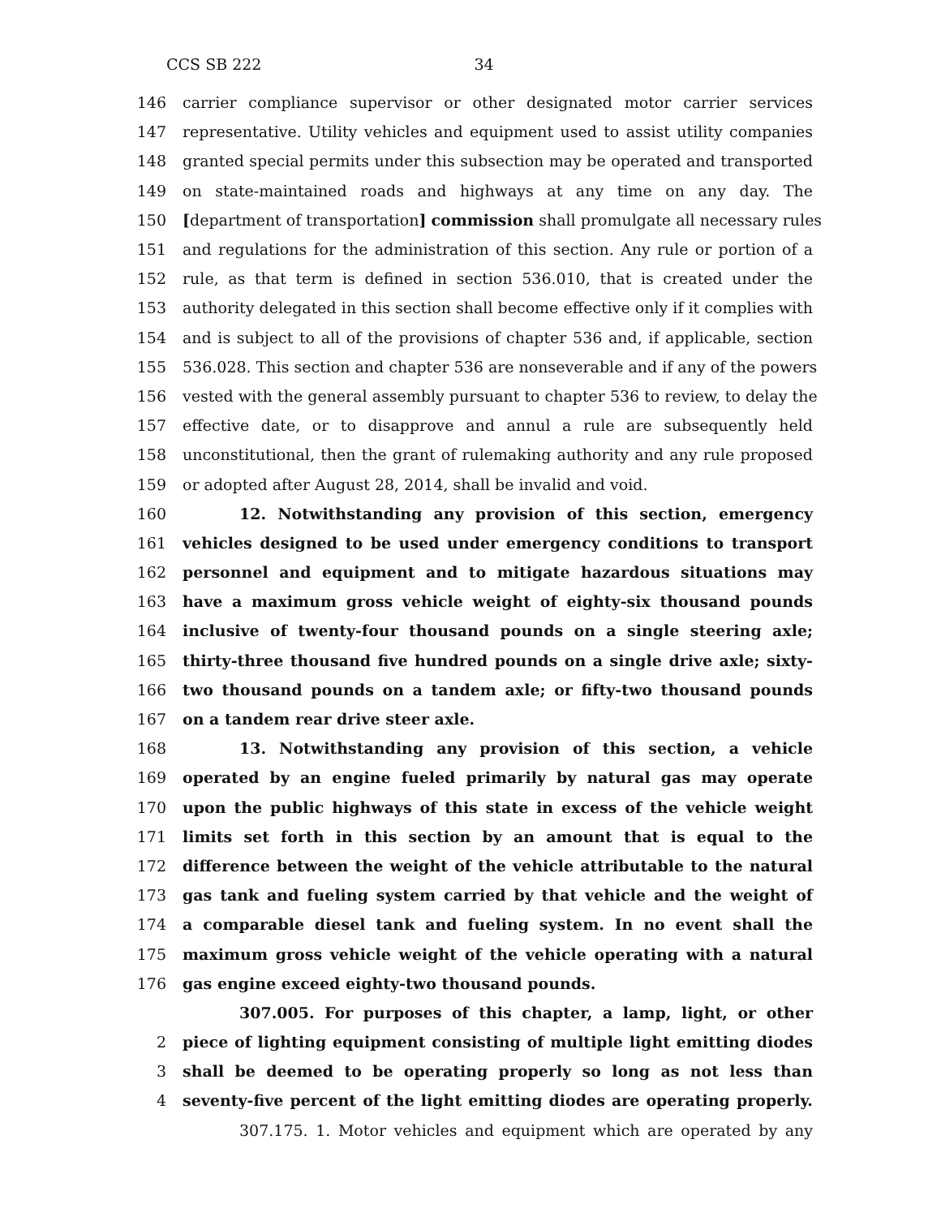CCS SB 222 34
146 carrier compliance supervisor or other designated motor carrier services
147 representative. Utility vehicles and equipment used to assist utility companies
148 granted special permits under this subsection may be operated and transported
149 on state-maintained roads and highways at any time on any day. The
150 [department of transportation] commission shall promulgate all necessary rules
151 and regulations for the administration of this section. Any rule or portion of a
152 rule, as that term is defined in section 536.010, that is created under the
153 authority delegated in this section shall become effective only if it complies with
154 and is subject to all of the provisions of chapter 536 and, if applicable, section
155 536.028. This section and chapter 536 are nonseverable and if any of the powers
156 vested with the general assembly pursuant to chapter 536 to review, to delay the
157 effective date, or to disapprove and annul a rule are subsequently held
158 unconstitutional, then the grant of rulemaking authority and any rule proposed
159 or adopted after August 28, 2014, shall be invalid and void.
160 12. Notwithstanding any provision of this section, emergency
161 vehicles designed to be used under emergency conditions to transport
162 personnel and equipment and to mitigate hazardous situations may
163 have a maximum gross vehicle weight of eighty-six thousand pounds
164 inclusive of twenty-four thousand pounds on a single steering axle;
165 thirty-three thousand five hundred pounds on a single drive axle; sixty-
166 two thousand pounds on a tandem axle; or fifty-two thousand pounds
167 on a tandem rear drive steer axle.
168 13. Notwithstanding any provision of this section, a vehicle
169 operated by an engine fueled primarily by natural gas may operate
170 upon the public highways of this state in excess of the vehicle weight
171 limits set forth in this section by an amount that is equal to the
172 difference between the weight of the vehicle attributable to the natural
173 gas tank and fueling system carried by that vehicle and the weight of
174 a comparable diesel tank and fueling system. In no event shall the
175 maximum gross vehicle weight of the vehicle operating with a natural
176 gas engine exceed eighty-two thousand pounds.
307.005. For purposes of this chapter, a lamp, light, or other
2 piece of lighting equipment consisting of multiple light emitting diodes
3 shall be deemed to be operating properly so long as not less than
4 seventy-five percent of the light emitting diodes are operating properly.
307.175. 1. Motor vehicles and equipment which are operated by any